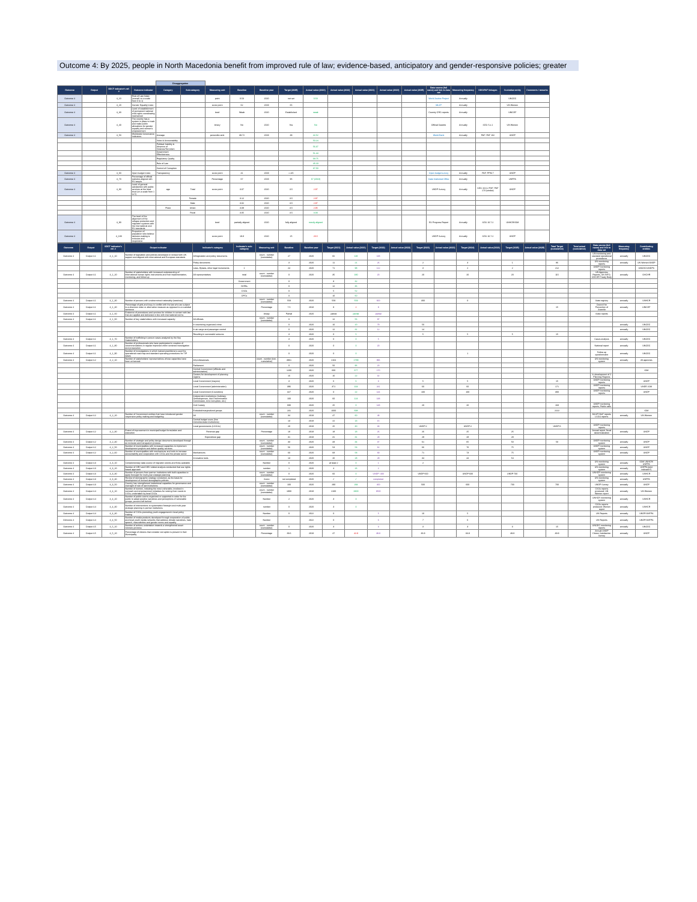Outcome 4: By 2025, people in North Macedonia benefit from improved rule of law; evidence-based, anticipatory and gender-responsive policies; greater
| | | | | Disaggregation | | | | | | | | | | | | | | | |
| Outcome | Output | SDCF indicator's ref. # | Outcome indicator | Category | Sub-category | Measuring unit | Baseline | Baseline year | Target (2025) | Actual value (2021) | Actual value (2022) | Actual value (2021) | Actual value (2023) | Actual value (2025) | Data source (full name) and link to data set | Measuring frequency | SDG/PAF linkages | Custodian entity | Comments / remarks |
| Outcome 4 | | 4_10 | Rule of Law Index (overall, on a scale from 0 to 1) | | | point | 0.53 | 2020 | not set | 0.53 | | | | | World Justice Project | Annually | | UNODC | |
| Outcome 4 | | 4_20 | Gender Equality index | | | score point | 62 | 2019 | 65 | | | | | | MLSP | Annually | | UN Women | |
| Outcome 4 | | 4_30 | Level of establishment of permanent national child rights coordinating mechanism | | | level | Weak | 2020 | Established | weak | | | | | Country CRC reports | Annually | | UNICEF | |
| Outcome 4 | | 4_40 | The country has a system in place to track and make public allocations for gender equality and women's empowerment | | | binary | No | 2020 | Yes | No | | | | | Official Gazette | Annually | SDG 5.c.1 | UN Women | |
| Outcome 4 | | 4_50 | Worldwide Governance Indicators | Average | | percentile rank | 39.72 | 2019 | 38 | 42.52 | | | | | World Bank | Annually | PAF: PAF 162 | UNDP | |
| | | | | Voice & Accountability | | | | | | 50.24 | | | | | | | | | |
| | | | | Political Stability & Absence of Violence/Terrorism | | | | | | 56.37 | | | | | | | | | |
| | | | | Government Effectiveness | | | | | | 51.44 | | | | | | | | | |
| | | | | Regulatory Quality | | | | | | 68.75 | | | | | | | | | |
| | | | | Rule of Law | | | | | | 45.19 | | | | | | | | | |
| | | | | Control of Corruption | | | | | | 37.50 | | | | | | | | | |
| Outcome 4 | | 4_60 | Open budget index | Transparency | | score point | 41 | 2019 | >=45 | | | | | | Open budget survey | Annually | PAF: PPM 7 | UNDP | |
| Outcome 4 | | 4_70 | Percentage of official statistics aligned with EU acquis | | | Percentage | 67 | 2019 | 95 | 67 (2019) | | | | | State Statistical Office | Annually | | UNFPA | |
| Outcome 4 | | 4_80 | Level of general satisfaction with public services at the local level (on a scale from 1 to 5) | age | Total | score point | 3.07 | 2020 | 3.5 | 2.97 | | | | | UNDP Survey | Annually | SDG 16.6.2 PAF: PAF 173 (similar) | UNDP | |
| | | | | | Female | | 3.12 | 2020 | 3.5 | 2.97 | | | | | | | | | |
| | | | | | Male | | 3.02 | 2020 | 3.5 | 2.97 | | | | | | | | | |
| | | | | Place | Urban | | 3.09 | 2020 | 3.5 | 2.95 | | | | | | | | | |
| | | | | | Rural | | 3.05 | 2020 | 3.5 | 3.00 | | | | | | | | | |
| Outcome 4 | | 4_90 | The level of the alignment of the refugee protection and migration systems with the international and EU standards | | | level | partially aligned | 2020 | fully aligned | mostly aligned | | | | | EU Progress Report | Annually | SDG 10.7.2 | UNHCR/IOM | |
| Outcome 4 | | 4_100 | Proportion of population who believe decision-making is inclusive and responsive | | | score point | 19.8 | 2020 | 25 | 20.5 | | | | | UNDP Survey | Annually | SDG 16.7.2 | UNDP | |
| Outcome | Output | SDCF indicator's ref. # | Output indicator | Indicator's category | Indicator's sub-category | Measuring unit | Baseline | Baseline year | Target (2021) | Actual value (2021) | Target (2022) | Actual value (2022) | Target (2023) | Actual value (2023) | Target (2024) | Actual value (2024) | Target (2025) | Actual value (2025) | Total Target (cumulative) | Total actual (cumulative) | Data source (full name) and link to data set | Measuring frequency | Contributing entities |
| --- | --- | --- | --- | --- | --- | --- | --- | --- | --- | --- | --- | --- | --- | --- | --- | --- | --- | --- | --- | --- | --- | --- | --- |
| Outcome 4 | Output 4.1 | 4_1_10 | Number of legislation and policies developed or revised with UN support and aligned with international and European standards | All legislation and policy documents | | count - number (cumulative) | 27 | 2020 | 82 | 119 | 138 | | | | | | | | | | UN monitoring and standard operational procedures | annually | UNODC |
| | | | | Policy documents | | | 3 | 2020 | 11 | 21 | 26 | | 2 | | 3 | | 1 | | 86 | | UN monitoring reports | annually | UN Women/UNDP |
| | | | | Laws, Bylaws, other legal instruments | 1 | | 24 | 2020 | 71 | 98 | 112 | | 3 | | 2 | | 2 | | 212 | | UNDP monitoring reports | | UNODC/UNDPS |
| Outcome 4 | Output 4.1 | 4_1_20 | Number of stakeholders with increased understanding of international human rights instruments and their implementation, monitoring, and follow up | All representatives | total | count - number (cumulative) | 0 | 2020 | 35 | 180 | 20 | | 20 | | 20 | | 20 | | 115 | | UN Agencies Reports, UN INFO, OHCHR Treaty Body | annually | OHCHR |
| | | | | | Government | | 0 | | 8 | 32 | | | | | | | | | | | | | |
| | | | | | NHRIs | | 0 | | 12 | 36 | | | | | | | | | | | | | |
| | | | | | CSOs | | 0 | | 5 | 52 | | | | | | | | | | | | | |
| | | | | | OPCs | | 0 | | 10 | 60 | | | | | | | | | | | | | |
| Outcome 4 | Output 4.1 | 4_1_30 | Number of persons with undetermined nationality (stateless) | | | count - number (cumulative) | 559 | 2020 | 559 | 559 | 600 | | 300 | | 0 | | | | | | State registry | annually | UNHCR |
| Outcome 4 | Output 4.1 | 4_1_40 | Percentage of girls and boys in conflict with the law who are subject to a diversion order or alternative measure as opposed to a custodial sentence | | | Percentage | 7.5 | 2018 | 8 | 2 | 8 | | | | | | | | 15 | | Council for Prevention of Juvenile | annually | UNICEF |
| Outcome 4 | Output 4.1 | 4_1_50 | Existence of procedures and services for children in contact with law that are applied and delivered in line with international norms | | | binary | Partial | 2020 | partial | partial | partial | | | | | | | | | | State reports | | |
| Outcome 4 | Output 4.1 | 4_1_60 | Number of key stakeholders with increased capacity: | All officials | | count - number (cumulative) | 0 | | 12 | 56 | 87 | | | | | | | | | | | | |
| | | | | In countering organized crime | | | 0 | 2020 | 10 | 20 | 79 | | 50 | | | | | | | | | annually | UNODC |
| | | | | In air cargo and passenger control | | | 0 | 2020 | 12 | 31 | 12 | | 14 | | | | | | | | | annually | UNODC |
| | | | | Resulting in successful seizures | | | 3 | 2020 | 0 | 5 | | | 5 | | 5 | | 5 | | 15 | | | | |
| Outcome 4 | Output 4.1 | 4_1_70 | Number of trafficking in person cases analyzed by the Key Stakeholders | | | | 3 | 2020 | 0 | 0 | 5 | | | | | | | | | | Cases analysis | annually | UNODC |
| Outcome 4 | Output 4.1 | 4_1_80 | Number of professionals who have participated in creation of recommendations in regular improved victim centered investigation and prosecution | | | | 0 | 2020 | 0 | 0 | 20 | | | | | | | | | | National report | annually | UNODC |
| Outcome 4 | Output 4.1 | 4_1_90 | Number of investigations in which trained practitioners used the operational road map and standard operating procedures for TIP cases | | | | 0 | 2020 | 0 | 0 | | | | | 1 | | | | | | Follow up questionnaire | annually | UNODC |
| Outcome 4 | Output 4.2 | 4_2_10 | Number of stakeholders' representatives whose capacities have been enhanced: | All professionals | | count - number (non-cumulative) | 3961 | 2020 | 2164 | 1799 | 896 | | | | | | | | | | UN monitoring system | annually | All agencies |
| | | | | Parliament | | | 0 | 2020 | 50 | 96 | 20 | | | | | | | | | | | | |
| | | | | Central Government (officials and administration) | | | 1200 | 2020 | 600 | 677 | 170 | | | | | | | | | | | | IOM |
| | | | | Centers for development of planning regions | | | 16 | 2020 | 16 | 22 | 32 | | | | | | | | | | In development of 2 Planning Regions | | |
| | | | | Local Government (mayors) | | | 3 | 2020 | 6 | 6 | 3 | | 5 | | 5 | | | | 15 | | UNDP monitoring reports | | UNDP |
| | | | | Local Government (administration) | | | 396 | 2020 | 371 | 104 | 241 | | 60 | | 60 | | | | 171 | | UNDP monitoring reports | | UNDP, IOM |
| | | | | Local Government (Councilors) | | | 327 | 2020 | 0 | 22 | 144 | | 100 | | 100 | | | | 300 | | UNDP monitoring reports | | UNDP |
| | | | | Independent institutions (Judiciary, Ombudsperson, Anti-Discrimination Commission, Anti-Corruption, etc.) | | | 100 | 2020 | 60 | 124 | 138 | | | | | | | | | | | | |
| | | | | Civil Society | | | 690 | 2020 | 25 | 0 | 148 | | 20 | | 20 | | | | 168 | | UNDP monitoring reports, Public calls | | |
| | | | | Excluded/marginalized groups | | | 231 | 2020 | 1000 | 698 | | | | | | | | | 2222 | | | | IOM |
| Outcome 4 | Output 4.2 | 4_2_20 | Number of Government entities that have introduced gender responsive policy making and budgeting | All | | count - number (cumulative) | 34 | 2019 | 47 | 60 | 48 | | | | | | | | | | MLSP/ MoF reports LSGU reports | annually | UN Women |
| | | | | Central budget users (line ministries/state institutions) | | | 13 | 2019 | 22 | 13 | 15 | | | | | | | | | | | | |
| | | | | Local governments (LSGUs) | | | 20 | 2019 | 25 | 30 | 33 | | UNDP:2 | | UNDP:2 | | | | UNDP:6 | | UNDP monitoring reports | | |
| Outcome 4 | Output 4.2 | 4_2_30 | Extent of improvement in municipal budget formulation and execution | Revenue gap | | Percentage | 18 | 2019 | 18 | 18 | 26 | | 26 | | 25 | | 25 | | | | Annual report, fiscal decentralization | annually | UNDP |
| | | | | Expenditure gap | | | 31 | 2019 | 31 | 31 | 29 | | 29 | | 28 | | 28 | | | | | | |
| Outcome 4 | Output 4.2 | 4_2_40 | Number of strategic and policy design documents developed through an inclusive and transparent process | | | count - number (cumulative) | 33 | 2020 | 33 | 34 | 37 | | 61 | | 65 | | 50 | | 50 | | UNDP monitoring system | annually | UNDP |
| Outcome 4 | Output 4.2 | 4_2_50 | Number of municipalities with increased capacities to implement development projects and deliver quality services | | | count - number (cumulative) | 56 | 2020 | 53 | 53 | 62 | | 66 | | 70 | | 75 | | | | UNDP monitoring system | annually | UNDP |
| Outcome 4 | Output 4.2 | 4_2_60 | Number of municipalities with mechanisms and tools to increase accountability and cooperation with CSOs and the private sector | Mechanisms | | count - number (cumulative) | 60 | 2020 | 68 | 58 | 69 | | 71 | | 73 | | 75 | | | | UNDP monitoring system | annually | UNDP |
| | | | | Innovative tools | | | 13 | 2020 | 26 | 28 | 29 | | 34 | | 44 | | 54 | | | | | | |
| Outcome 4 | Output 4.3 | 4_3_10 | Complementary data source of migration stocks and flows available | | | Number | 0 | 2020 | at least 2 | 0 | 1 | | 2 | | | | | | | | UN monitoring system | annually | IOM/ UNHCR/ UNFPA |
| Outcome 4 | Output 4.3 | 4_3_20 | Number of SRH and GBV related analysis conducted that use rights-based approach | | | number | 1 | 2020 | 4 | 26 | 2 | | | | | | | | | | UN monitoring system | annually | UNFPA (joint indicator?) |
| Outcome 4 | Output 4.3 | 4_3_30 | Number of persons from partner institutions with built capacities to apply foresight for multi-year strategic planning | | | count - number (cumulative) | 0 | 2020 | 60 | 0 | UNDP: 400 | | UNDP:500 | | UNDP:600 | | UNDP:700 | | | | UNHCR monitoring system | annually | UNHCR |
| Outcome 4 | Output 4.3 | 4_3_40 | Review of demographic strategy conducted, as the basis for development of revised demographic policies | | | Score | not completed | 2020 | ✓ | ✓ | completed | | | | | | | | | | UN monitoring system | annually | UNFPA |
| Outcome 4 | Output 4.3 | 4_3_50 | Country has strengthened institutional capacities for governance and oversight of rule of law institutions | | | count - number (cumulative) | 100 | 2020 | 290 | 294 | 400 | | 500 | | 600 | | 700 | | 700 | | UNDP Survey | annually | UNDP |
| Outcome 4 | Output 4.4 | 4_4_10 | Number of women, including the most vulnerable, involved in outreach and empowerment initiatives for voicing their needs to LSGs, undertaken by local CSOs | | | count - number (cumulative) | 1800 | 2019 | 2100 | 3300 | 3500 | | | | | | | | | | CSOs reports produced; UN Women report | annually | UN Women |
| Outcome 4 | Output 4.4 | 4_4_20 | Number of public events organized or supported in order for the public to adopt positive narratives and perceptions of vulnerable groups, persons left behind | | | Number | 2 | 2020 | 3 | 3 | | | | | | | | | | | UNHCR monitoring system | annually | UNHCR |
| Outcome 4 | Output 4.4 | 4_4_30 | Number of interventions to systematize foresight and multi-year strategic planning in partner institutions | | | number | 0 | 2020 | 3 | 0 | | | | | | | | | | | CSOs reports produced; Women report | annually | UNHCR |
| Outcome 4 | Output 4.4 | 4_4_40 | Number of CSOs promoting youth engagement in local policy making | | | Number | 0 | 2022 | 0 | | 5 | | 10 | | 5 | | | | | | UN Reports | annually | UNDP/UNFPA |
| OUtcome 4 | Output 4.4 | 4_4_50 | Number of media products developed through cooperation of public and local youth media networks that address climate narratives, hate speech, masculinities and gender norms and equality | | | Number | | 2022 | 0 | | 6 | | 7 | | 6 | | | | | | UN Reports | annually | UNDP/UNFPA |
| Outcome 4 | Output 4.5 | 4_5_10 | Number of actions undertaken towards a strengthened asset recovery process | | | count - number (cumulative) | 0 | 2020 | 3 | | 3 | | 3 | | 3 | | 3 | | 15 | | UNODC monitoring reports | annually | UNODC |
| Outcome 4 | Output 4.5 | 4_5_20 | Percentage of citizens that consider corruption is present in their Municipality | | | Percentage | 39.6 | 2019 | 47 | 42.9 | 39.9 | | 36.9 | | 33.9 | | 49.9 | | 49.9 | | Annual UNDP Citizen Satisfaction Survey | annually | UNDP |